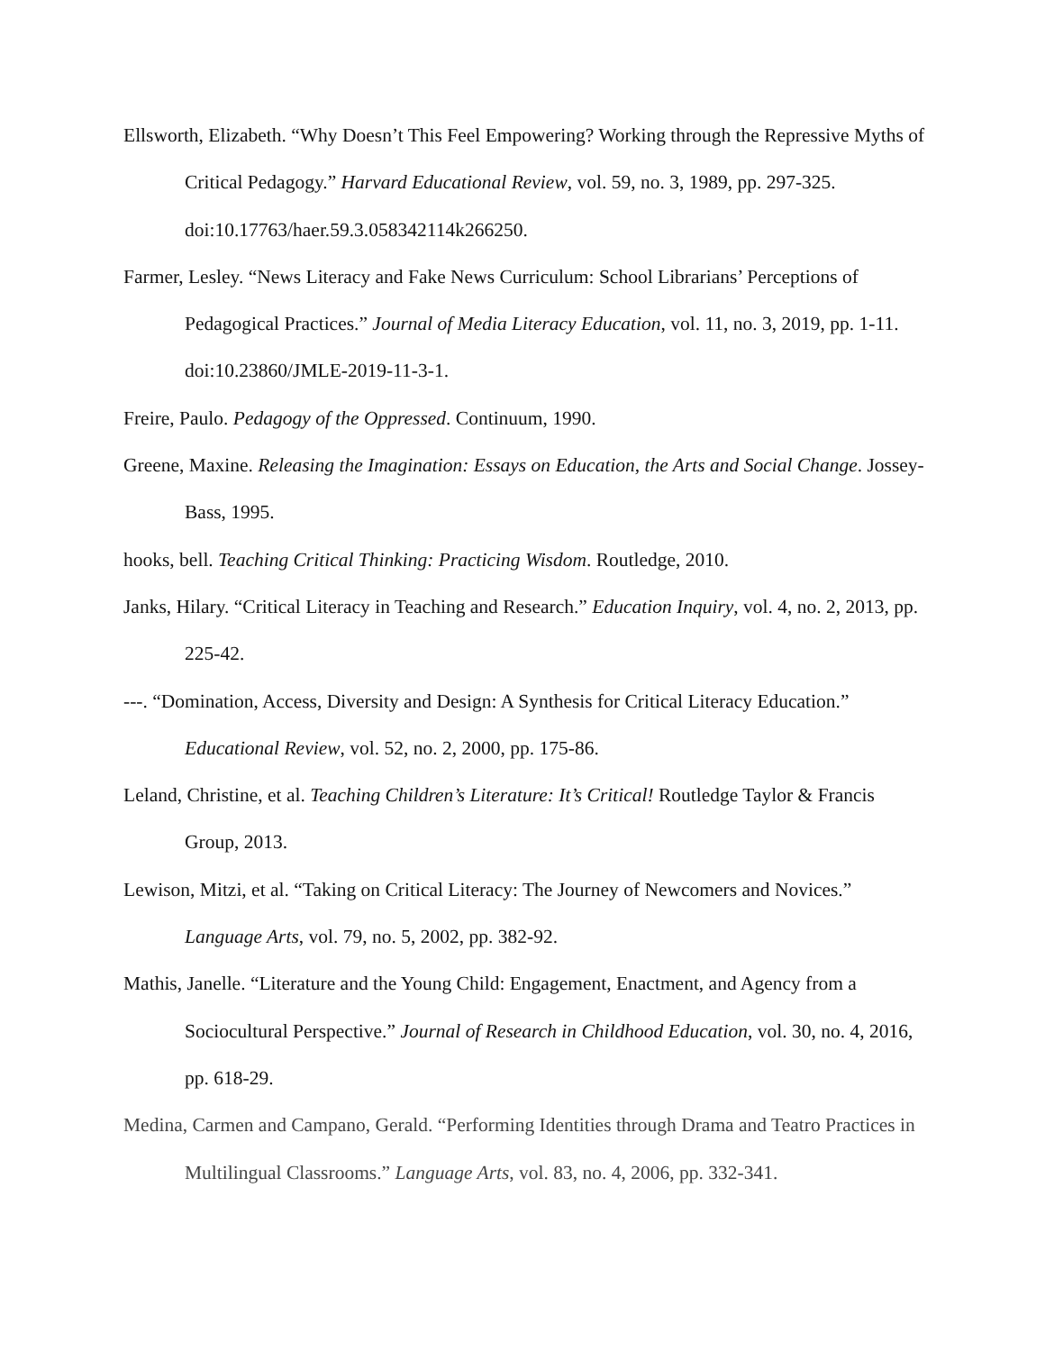Ellsworth, Elizabeth. “Why Doesn’t This Feel Empowering? Working through the Repressive Myths of Critical Pedagogy.” Harvard Educational Review, vol. 59, no. 3, 1989, pp. 297-325. doi:10.17763/haer.59.3.058342114k266250.
Farmer, Lesley. “News Literacy and Fake News Curriculum: School Librarians’ Perceptions of Pedagogical Practices.” Journal of Media Literacy Education, vol. 11, no. 3, 2019, pp. 1-11. doi:10.23860/JMLE-2019-11-3-1.
Freire, Paulo. Pedagogy of the Oppressed. Continuum, 1990.
Greene, Maxine. Releasing the Imagination: Essays on Education, the Arts and Social Change. Jossey-Bass, 1995.
hooks, bell. Teaching Critical Thinking: Practicing Wisdom. Routledge, 2010.
Janks, Hilary. “Critical Literacy in Teaching and Research.” Education Inquiry, vol. 4, no. 2, 2013, pp. 225-42.
---. “Domination, Access, Diversity and Design: A Synthesis for Critical Literacy Education.” Educational Review, vol. 52, no. 2, 2000, pp. 175-86.
Leland, Christine, et al. Teaching Children’s Literature: It’s Critical! Routledge Taylor & Francis Group, 2013.
Lewison, Mitzi, et al. “Taking on Critical Literacy: The Journey of Newcomers and Novices.” Language Arts, vol. 79, no. 5, 2002, pp. 382-92.
Mathis, Janelle. “Literature and the Young Child: Engagement, Enactment, and Agency from a Sociocultural Perspective.” Journal of Research in Childhood Education, vol. 30, no. 4, 2016, pp. 618-29.
Medina, Carmen and Campano, Gerald. “Performing Identities through Drama and Teatro Practices in Multilingual Classrooms.” Language Arts, vol. 83, no. 4, 2006, pp. 332-341.